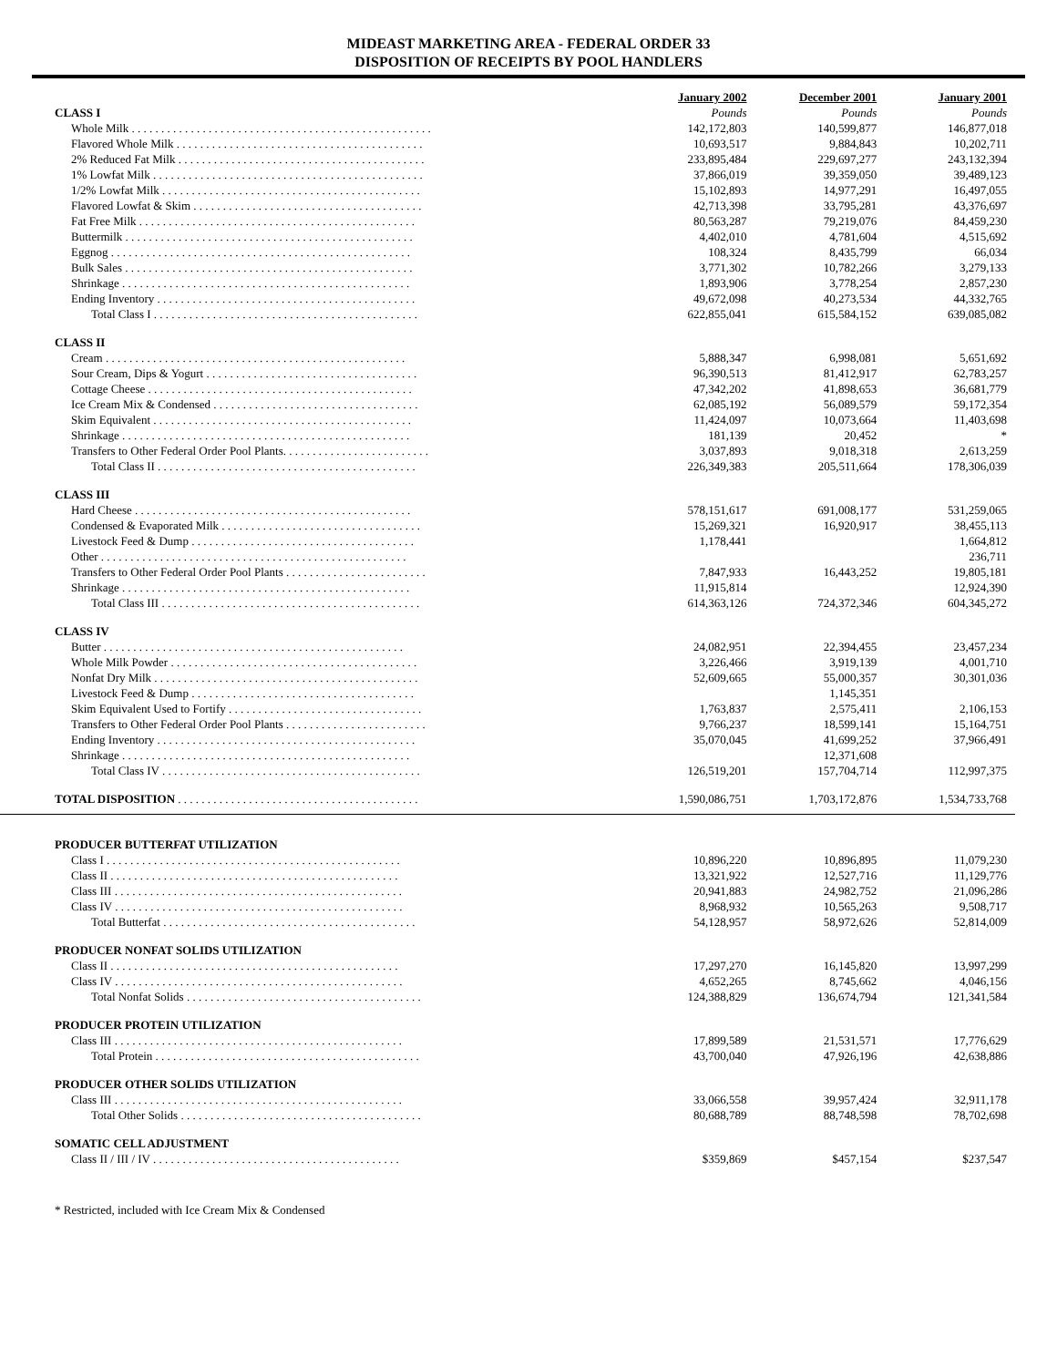MIDEAST MARKETING AREA - FEDERAL ORDER 33
DISPOSITION OF RECEIPTS BY POOL HANDLERS
| | January 2002 | December 2001 | January 2001 |
| CLASS I | Pounds | Pounds | Pounds |
| Whole Milk . . . . . . . . . . . . . . . . . . . . . . . . . . . . . . . . . . . . . . . . . . . . . . . . . . . | 142,172,803 | 140,599,877 | 146,877,018 |
| Flavored Whole Milk . . . . . . . . . . . . . . . . . . . . . . . . . . . . . . . . . . . . . . . . . . | 10,693,517 | 9,884,843 | 10,202,711 |
| 2% Reduced Fat Milk . . . . . . . . . . . . . . . . . . . . . . . . . . . . . . . . . . . . . . . . . . | 233,895,484 | 229,697,277 | 243,132,394 |
| 1% Lowfat Milk . . . . . . . . . . . . . . . . . . . . . . . . . . . . . . . . . . . . . . . . . . . . . . | 37,866,019 | 39,359,050 | 39,489,123 |
| 1/2% Lowfat Milk . . . . . . . . . . . . . . . . . . . . . . . . . . . . . . . . . . . . . . . . . . . . | 15,102,893 | 14,977,291 | 16,497,055 |
| Flavored Lowfat & Skim . . . . . . . . . . . . . . . . . . . . . . . . . . . . . . . . . . . . . . . | 42,713,398 | 33,795,281 | 43,376,697 |
| Fat Free Milk . . . . . . . . . . . . . . . . . . . . . . . . . . . . . . . . . . . . . . . . . . . . . . . | 80,563,287 | 79,219,076 | 84,459,230 |
| Buttermilk . . . . . . . . . . . . . . . . . . . . . . . . . . . . . . . . . . . . . . . . . . . . . . . . . | 4,402,010 | 4,781,604 | 4,515,692 |
| Eggnog . . . . . . . . . . . . . . . . . . . . . . . . . . . . . . . . . . . . . . . . . . . . . . . . . . . | 108,324 | 8,435,799 | 66,034 |
| Bulk Sales . . . . . . . . . . . . . . . . . . . . . . . . . . . . . . . . . . . . . . . . . . . . . . . . . | 3,771,302 | 10,782,266 | 3,279,133 |
| Shrinkage . . . . . . . . . . . . . . . . . . . . . . . . . . . . . . . . . . . . . . . . . . . . . . . . . | 1,893,906 | 3,778,254 | 2,857,230 |
| Ending Inventory . . . . . . . . . . . . . . . . . . . . . . . . . . . . . . . . . . . . . . . . . . . . | 49,672,098 | 40,273,534 | 44,332,765 |
| Total Class I . . . . . . . . . . . . . . . . . . . . . . . . . . . . . . . . . . . . . . . . . . . . . | 622,855,041 | 615,584,152 | 639,085,082 |
| CLASS II | | | |
| Cream . . . . . . . . . . . . . . . . . . . . . . . . . . . . . . . . . . . . . . . . . . . . . . . . . . . | 5,888,347 | 6,998,081 | 5,651,692 |
| Sour Cream, Dips & Yogurt . . . . . . . . . . . . . . . . . . . . . . . . . . . . . . . . . . . . | 96,390,513 | 81,412,917 | 62,783,257 |
| Cottage Cheese . . . . . . . . . . . . . . . . . . . . . . . . . . . . . . . . . . . . . . . . . . . . . | 47,342,202 | 41,898,653 | 36,681,779 |
| Ice Cream Mix & Condensed . . . . . . . . . . . . . . . . . . . . . . . . . . . . . . . . . . . | 62,085,192 | 56,089,579 | 59,172,354 |
| Skim Equivalent . . . . . . . . . . . . . . . . . . . . . . . . . . . . . . . . . . . . . . . . . . . . | 11,424,097 | 10,073,664 | 11,403,698 |
| Shrinkage . . . . . . . . . . . . . . . . . . . . . . . . . . . . . . . . . . . . . . . . . . . . . . . . . | 181,139 | 20,452 | * |
| Transfers to Other Federal Order Pool Plants. . . . . . . . . . . . . . . . . . . . . . . . . | 3,037,893 | 9,018,318 | 2,613,259 |
| Total Class II . . . . . . . . . . . . . . . . . . . . . . . . . . . . . . . . . . . . . . . . . . . . | 226,349,383 | 205,511,664 | 178,306,039 |
| CLASS III | | | |
| Hard Cheese . . . . . . . . . . . . . . . . . . . . . . . . . . . . . . . . . . . . . . . . . . . . . . . | 578,151,617 | 691,008,177 | 531,259,065 |
| Condensed & Evaporated Milk . . . . . . . . . . . . . . . . . . . . . . . . . . . . . . . . . . | 15,269,321 | 16,920,917 | 38,455,113 |
| Livestock Feed & Dump . . . . . . . . . . . . . . . . . . . . . . . . . . . . . . . . . . . . . . | 1,178,441 | | 1,664,812 |
| Other . . . . . . . . . . . . . . . . . . . . . . . . . . . . . . . . . . . . . . . . . . . . . . . . . . . . | | | 236,711 |
| Transfers to Other Federal Order Pool Plants . . . . . . . . . . . . . . . . . . . . . . . . | 7,847,933 | 16,443,252 | 19,805,181 |
| Shrinkage . . . . . . . . . . . . . . . . . . . . . . . . . . . . . . . . . . . . . . . . . . . . . . . . . | 11,915,814 | | 12,924,390 |
| Total Class III . . . . . . . . . . . . . . . . . . . . . . . . . . . . . . . . . . . . . . . . . . . . | 614,363,126 | 724,372,346 | 604,345,272 |
| CLASS IV | | | |
| Butter . . . . . . . . . . . . . . . . . . . . . . . . . . . . . . . . . . . . . . . . . . . . . . . . . . . | 24,082,951 | 22,394,455 | 23,457,234 |
| Whole Milk Powder . . . . . . . . . . . . . . . . . . . . . . . . . . . . . . . . . . . . . . . . . . | 3,226,466 | 3,919,139 | 4,001,710 |
| Nonfat Dry Milk . . . . . . . . . . . . . . . . . . . . . . . . . . . . . . . . . . . . . . . . . . . . . | 52,609,665 | 55,000,357 | 30,301,036 |
| Livestock Feed & Dump . . . . . . . . . . . . . . . . . . . . . . . . . . . . . . . . . . . . . . | | 1,145,351 | |
| Skim Equivalent Used to Fortify . . . . . . . . . . . . . . . . . . . . . . . . . . . . . . . . . | 1,763,837 | 2,575,411 | 2,106,153 |
| Transfers to Other Federal Order Pool Plants . . . . . . . . . . . . . . . . . . . . . . . . | 9,766,237 | 18,599,141 | 15,164,751 |
| Ending Inventory . . . . . . . . . . . . . . . . . . . . . . . . . . . . . . . . . . . . . . . . . . . . | 35,070,045 | 41,699,252 | 37,966,491 |
| Shrinkage . . . . . . . . . . . . . . . . . . . . . . . . . . . . . . . . . . . . . . . . . . . . . . . . . | | 12,371,608 | |
| Total Class IV . . . . . . . . . . . . . . . . . . . . . . . . . . . . . . . . . . . . . . . . . . . . | 126,519,201 | 157,704,714 | 112,997,375 |
| TOTAL DISPOSITION . . . . . . . . . . . . . . . . . . . . . . . . . . . . . . . . . . . . . . . . . | 1,590,086,751 | 1,703,172,876 | 1,534,733,768 |
| PRODUCER BUTTERFAT UTILIZATION | | | |
| Class I . . . . . . . . . . . . . . . . . . . . . . . . . . . . . . . . . . . . . . . . . . . . . . . . . . | 10,896,220 | 10,896,895 | 11,079,230 |
| Class II . . . . . . . . . . . . . . . . . . . . . . . . . . . . . . . . . . . . . . . . . . . . . . . . . | 13,321,922 | 12,527,716 | 11,129,776 |
| Class III . . . . . . . . . . . . . . . . . . . . . . . . . . . . . . . . . . . . . . . . . . . . . . . . . | 20,941,883 | 24,982,752 | 21,096,286 |
| Class IV . . . . . . . . . . . . . . . . . . . . . . . . . . . . . . . . . . . . . . . . . . . . . . . . . | 8,968,932 | 10,565,263 | 9,508,717 |
| Total Butterfat . . . . . . . . . . . . . . . . . . . . . . . . . . . . . . . . . . . . . . . . . . . | 54,128,957 | 58,972,626 | 52,814,009 |
| PRODUCER NONFAT SOLIDS UTILIZATION | | | |
| Class II . . . . . . . . . . . . . . . . . . . . . . . . . . . . . . . . . . . . . . . . . . . . . . . . . | 17,297,270 | 16,145,820 | 13,997,299 |
| Class IV . . . . . . . . . . . . . . . . . . . . . . . . . . . . . . . . . . . . . . . . . . . . . . . . . | 4,652,265 | 8,745,662 | 4,046,156 |
| Total Nonfat Solids . . . . . . . . . . . . . . . . . . . . . . . . . . . . . . . . . . . . . . . . | 124,388,829 | 136,674,794 | 121,341,584 |
| PRODUCER PROTEIN UTILIZATION | | | |
| Class III . . . . . . . . . . . . . . . . . . . . . . . . . . . . . . . . . . . . . . . . . . . . . . . . . | 17,899,589 | 21,531,571 | 17,776,629 |
| Total Protein . . . . . . . . . . . . . . . . . . . . . . . . . . . . . . . . . . . . . . . . . . . . . | 43,700,040 | 47,926,196 | 42,638,886 |
| PRODUCER OTHER SOLIDS UTILIZATION | | | |
| Class III . . . . . . . . . . . . . . . . . . . . . . . . . . . . . . . . . . . . . . . . . . . . . . . . . | 33,066,558 | 39,957,424 | 32,911,178 |
| Total Other Solids . . . . . . . . . . . . . . . . . . . . . . . . . . . . . . . . . . . . . . . . . | 80,688,789 | 88,748,598 | 78,702,698 |
| SOMATIC CELL ADJUSTMENT | | | |
| Class II / III / IV . . . . . . . . . . . . . . . . . . . . . . . . . . . . . . . . . . . . . . . . . . | $359,869 | $457,154 | $237,547 |
* Restricted, included with Ice Cream Mix & Condensed